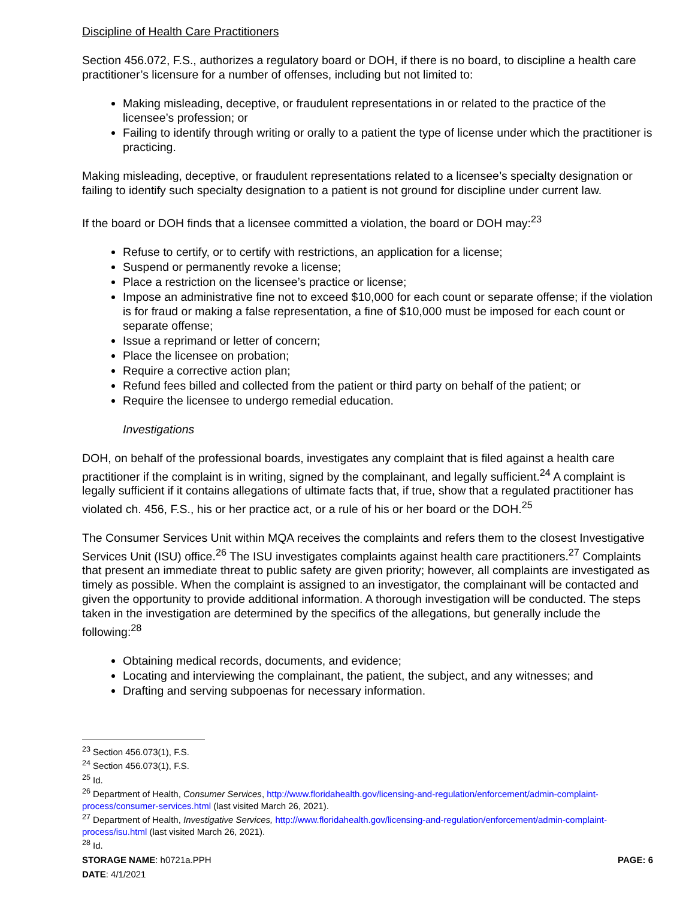Discipline of Health Care Practitioners
Section 456.072, F.S., authorizes a regulatory board or DOH, if there is no board, to discipline a health care practitioner’s licensure for a number of offenses, including but not limited to:
Making misleading, deceptive, or fraudulent representations in or related to the practice of the licensee’s profession; or
Failing to identify through writing or orally to a patient the type of license under which the practitioner is practicing.
Making misleading, deceptive, or fraudulent representations related to a licensee’s specialty designation or failing to identify such specialty designation to a patient is not ground for discipline under current law.
If the board or DOH finds that a licensee committed a violation, the board or DOH may:<sup>23</sup>
Refuse to certify, or to certify with restrictions, an application for a license;
Suspend or permanently revoke a license;
Place a restriction on the licensee’s practice or license;
Impose an administrative fine not to exceed $10,000 for each count or separate offense; if the violation is for fraud or making a false representation, a fine of $10,000 must be imposed for each count or separate offense;
Issue a reprimand or letter of concern;
Place the licensee on probation;
Require a corrective action plan;
Refund fees billed and collected from the patient or third party on behalf of the patient; or
Require the licensee to undergo remedial education.
Investigations
DOH, on behalf of the professional boards, investigates any complaint that is filed against a health care practitioner if the complaint is in writing, signed by the complainant, and legally sufficient.<sup>24</sup> A complaint is legally sufficient if it contains allegations of ultimate facts that, if true, show that a regulated practitioner has violated ch. 456, F.S., his or her practice act, or a rule of his or her board or the DOH.<sup>25</sup>
The Consumer Services Unit within MQA receives the complaints and refers them to the closest Investigative Services Unit (ISU) office.<sup>26</sup> The ISU investigates complaints against health care practitioners.<sup>27</sup> Complaints that present an immediate threat to public safety are given priority; however, all complaints are investigated as timely as possible. When the complaint is assigned to an investigator, the complainant will be contacted and given the opportunity to provide additional information. A thorough investigation will be conducted. The steps taken in the investigation are determined by the specifics of the allegations, but generally include the following:<sup>28</sup>
Obtaining medical records, documents, and evidence;
Locating and interviewing the complainant, the patient, the subject, and any witnesses; and
Drafting and serving subpoenas for necessary information.
<sup>23</sup> Section 456.073(1), F.S.
<sup>24</sup> Section 456.073(1), F.S.
<sup>25</sup> Id.
<sup>26</sup> Department of Health, Consumer Services, http://www.floridahealth.gov/licensing-and-regulation/enforcement/admin-complaint-process/consumer-services.html (last visited March 26, 2021).
<sup>27</sup> Department of Health, Investigative Services, http://www.floridahealth.gov/licensing-and-regulation/enforcement/admin-complaint-process/isu.html (last visited March 26, 2021).
<sup>28</sup> Id.
STORAGE NAME: h0721a.PPH
DATE: 4/1/2021 PAGE: 6